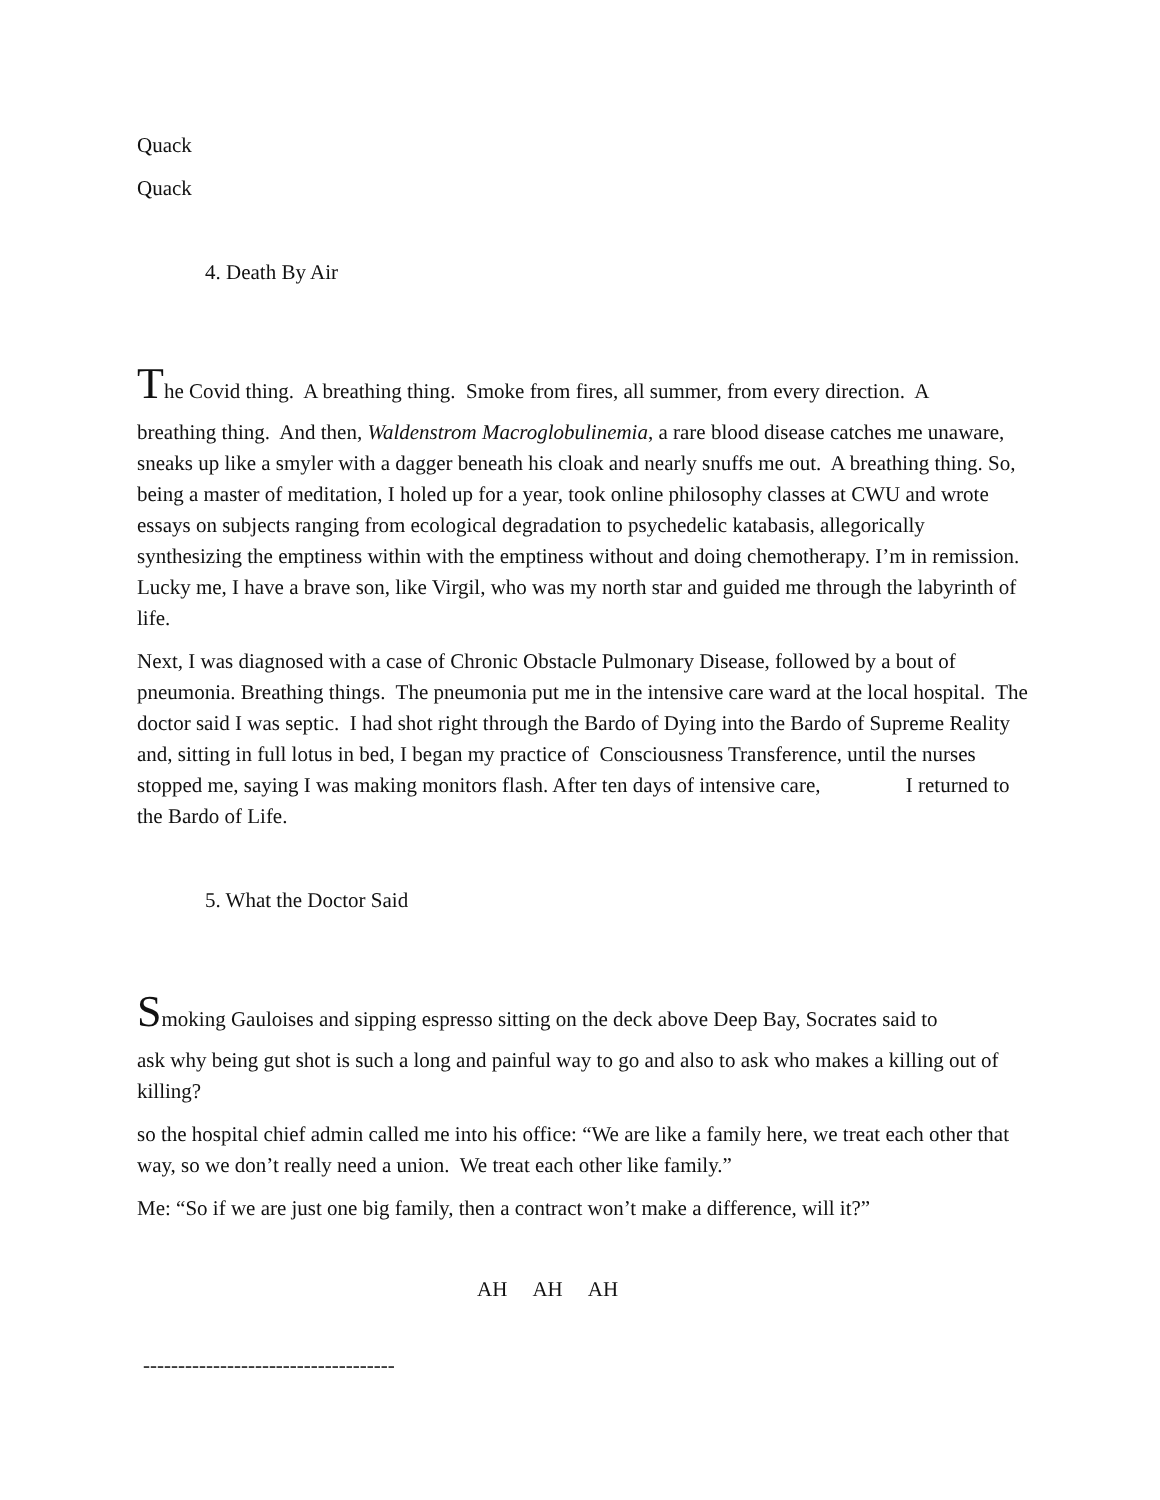Quack
Quack
4. Death By Air
The Covid thing. A breathing thing. Smoke from fires, all summer, from every direction. A
breathing thing. And then, Waldenstrom Macroglobulinemia, a rare blood disease catches me unaware, sneaks up like a smyler with a dagger beneath his cloak and nearly snuffs me out. A breathing thing. So, being a master of meditation, I holed up for a year, took online philosophy classes at CWU and wrote essays on subjects ranging from ecological degradation to psychedelic katabasis, allegorically synthesizing the emptiness within with the emptiness without and doing chemotherapy. I’m in remission. Lucky me, I have a brave son, like Virgil, who was my north star and guided me through the labyrinth of life.
Next, I was diagnosed with a case of Chronic Obstacle Pulmonary Disease, followed by a bout of pneumonia. Breathing things. The pneumonia put me in the intensive care ward at the local hospital. The doctor said I was septic. I had shot right through the Bardo of Dying into the Bardo of Supreme Reality and, sitting in full lotus in bed, I began my practice of Consciousness Transference, until the nurses stopped me, saying I was making monitors flash. After ten days of intensive care, I returned to the Bardo of Life.
5. What the Doctor Said
Smoking Gauloises and sipping espresso sitting on the deck above Deep Bay, Socrates said to
ask why being gut shot is such a long and painful way to go and also to ask who makes a killing out of killing?
so the hospital chief admin called me into his office: “We are like a family here, we treat each other that way, so we don’t really need a union. We treat each other like family.”
Me: “So if we are just one big family, then a contract won’t make a difference, will it?”
AH AH AH
------------------------------------